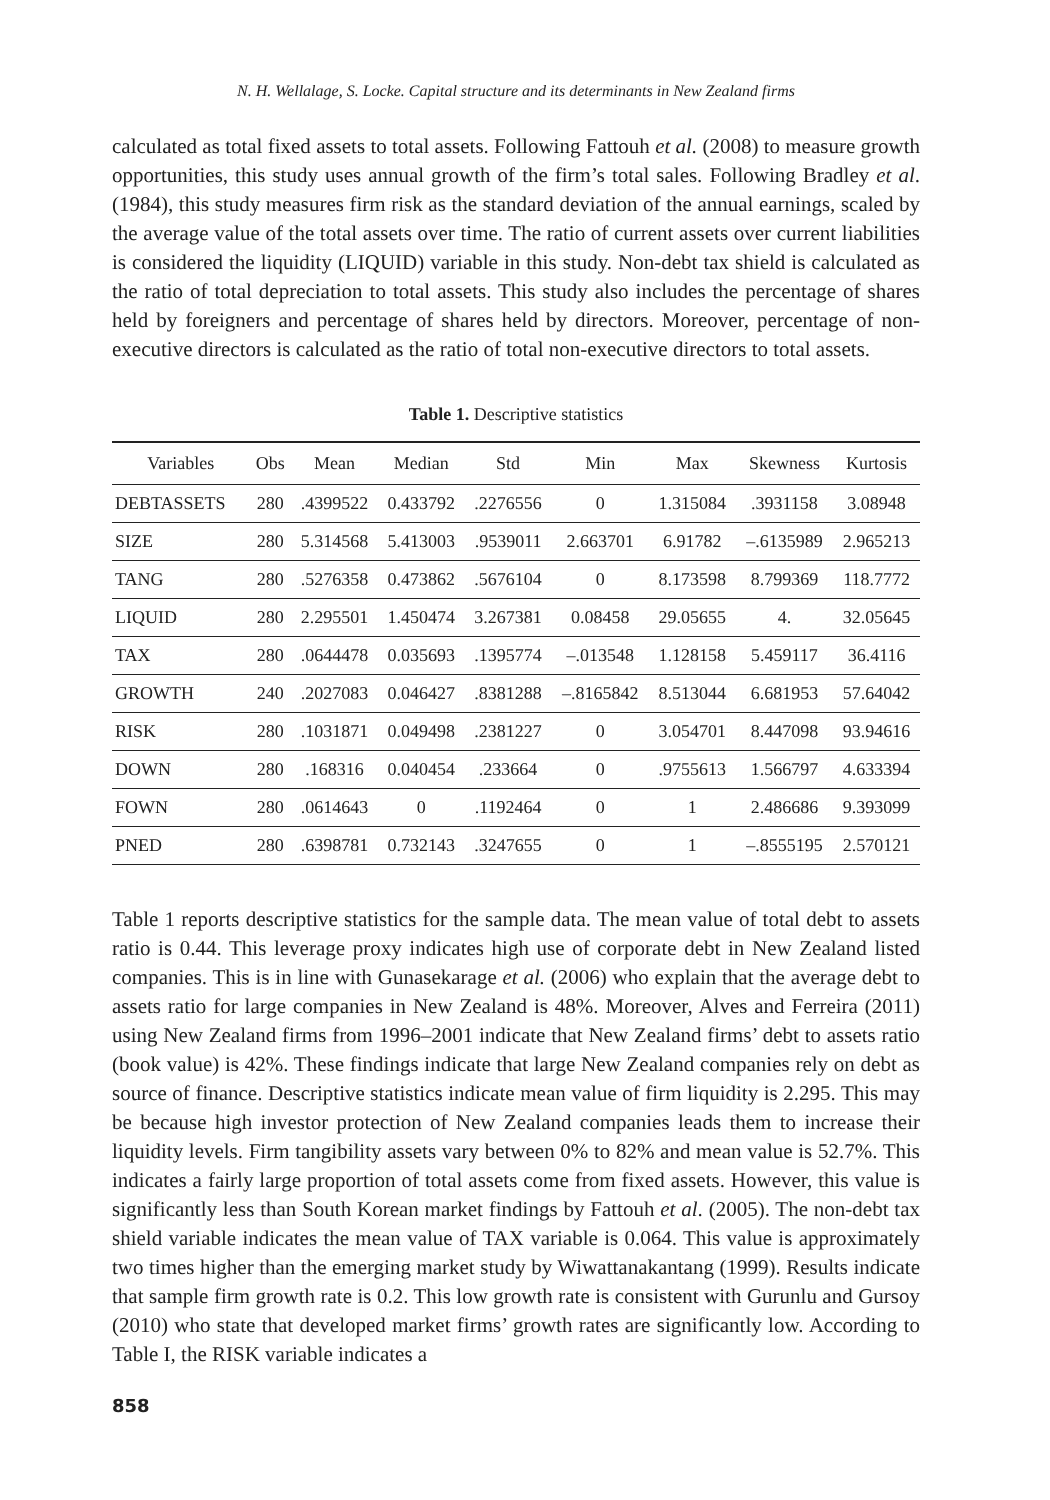N. H. Wellalage, S. Locke. Capital structure and its determinants in New Zealand firms
calculated as total fixed assets to total assets. Following Fattouh et al. (2008) to measure growth opportunities, this study uses annual growth of the firm’s total sales. Following Bradley et al. (1984), this study measures firm risk as the standard deviation of the annual earnings, scaled by the average value of the total assets over time. The ratio of current assets over current liabilities is considered the liquidity (LIQUID) variable in this study. Non-debt tax shield is calculated as the ratio of total depreciation to total assets. This study also includes the percentage of shares held by foreigners and percentage of shares held by directors. Moreover, percentage of non-executive directors is calculated as the ratio of total non-executive directors to total assets.
Table 1. Descriptive statistics
| Variables | Obs | Mean | Median | Std | Min | Max | Skewness | Kurtosis |
| --- | --- | --- | --- | --- | --- | --- | --- | --- |
| DEBTASSETS | 280 | .4399522 | 0.433792 | .2276556 | 0 | 1.315084 | .3931158 | 3.08948 |
| SIZE | 280 | 5.314568 | 5.413003 | .9539011 | 2.663701 | 6.91782 | –.6135989 | 2.965213 |
| TANG | 280 | .5276358 | 0.473862 | .5676104 | 0 | 8.173598 | 8.799369 | 118.7772 |
| LIQUID | 280 | 2.295501 | 1.450474 | 3.267381 | 0.08458 | 29.05655 | 4. | 32.05645 |
| TAX | 280 | .0644478 | 0.035693 | .1395774 | –.013548 | 1.128158 | 5.459117 | 36.4116 |
| GROWTH | 240 | .2027083 | 0.046427 | .8381288 | –.8165842 | 8.513044 | 6.681953 | 57.64042 |
| RISK | 280 | .1031871 | 0.049498 | .2381227 | 0 | 3.054701 | 8.447098 | 93.94616 |
| DOWN | 280 | .168316 | 0.040454 | .233664 | 0 | .9755613 | 1.566797 | 4.633394 |
| FOWN | 280 | .0614643 | 0 | .1192464 | 0 | 1 | 2.486686 | 9.393099 |
| PNED | 280 | .6398781 | 0.732143 | .3247655 | 0 | 1 | –.8555195 | 2.570121 |
Table 1 reports descriptive statistics for the sample data. The mean value of total debt to assets ratio is 0.44. This leverage proxy indicates high use of corporate debt in New Zealand listed companies. This is in line with Gunasekarage et al. (2006) who explain that the average debt to assets ratio for large companies in New Zealand is 48%. Moreover, Alves and Ferreira (2011) using New Zealand firms from 1996–2001 indicate that New Zealand firms’ debt to assets ratio (book value) is 42%. These findings indicate that large New Zealand companies rely on debt as source of finance. Descriptive statistics indicate mean value of firm liquidity is 2.295. This may be because high investor protection of New Zealand companies leads them to increase their liquidity levels. Firm tangibility assets vary between 0% to 82% and mean value is 52.7%. This indicates a fairly large proportion of total assets come from fixed assets. However, this value is significantly less than South Korean market findings by Fattouh et al. (2005). The non-debt tax shield variable indicates the mean value of TAX variable is 0.064. This value is approximately two times higher than the emerging market study by Wiwattanakantang (1999). Results indicate that sample firm growth rate is 0.2. This low growth rate is consistent with Gurunlu and Gursoy (2010) who state that developed market firms’ growth rates are significantly low. According to Table I, the RISK variable indicates a
858